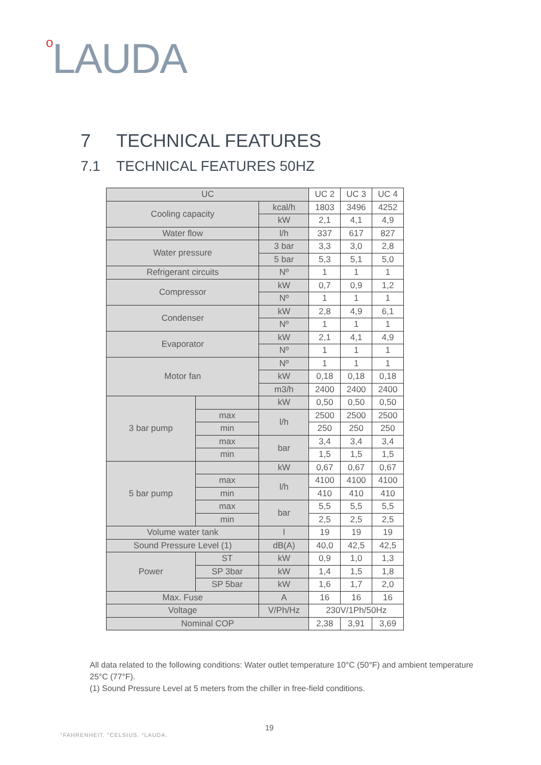o LAUDA
7 TECHNICAL FEATURES
7.1 TECHNICAL FEATURES 50HZ
| UC | | | UC 2 | UC 3 | UC 4 |
| Cooling capacity | | kcal/h | 1803 | 3496 | 4252 |
| | | kW | 2,1 | 4,1 | 4,9 |
| Water flow | | l/h | 337 | 617 | 827 |
| Water pressure | | 3 bar | 3,3 | 3,0 | 2,8 |
| | | 5 bar | 5,3 | 5,1 | 5,0 |
| Refrigerant circuits | | Nº | 1 | 1 | 1 |
| Compressor | | kW | 0,7 | 0,9 | 1,2 |
| | | Nº | 1 | 1 | 1 |
| Condenser | | kW | 2,8 | 4,9 | 6,1 |
| | | Nº | 1 | 1 | 1 |
| Evaporator | | kW | 2,1 | 4,1 | 4,9 |
| | | Nº | 1 | 1 | 1 |
| Motor fan | | Nº | 1 | 1 | 1 |
| | | kW | 0,18 | 0,18 | 0,18 |
| | | m3/h | 2400 | 2400 | 2400 |
| 3 bar pump | | kW | 0,50 | 0,50 | 0,50 |
| | max | l/h | 2500 | 2500 | 2500 |
| | min | | 250 | 250 | 250 |
| | max | bar | 3,4 | 3,4 | 3,4 |
| | min | | 1,5 | 1,5 | 1,5 |
| 5 bar pump | | kW | 0,67 | 0,67 | 0,67 |
| | max | l/h | 4100 | 4100 | 4100 |
| | min | | 410 | 410 | 410 |
| | max | bar | 5,5 | 5,5 | 5,5 |
| | min | | 2,5 | 2,5 | 2,5 |
| Volume water tank | | l | 19 | 19 | 19 |
| Sound Pressure Level (1) | | dB(A) | 40,0 | 42,5 | 42,5 |
| Power | ST | kW | 0,9 | 1,0 | 1,3 |
| | SP 3bar | kW | 1,4 | 1,5 | 1,8 |
| | SP 5bar | kW | 1,6 | 1,7 | 2,0 |
| Max. Fuse | | A | 16 | 16 | 16 |
| Voltage | | V/Ph/Hz | 230V/1Ph/50Hz | | |
| Nominal COP | | | 2,38 | 3,91 | 3,69 |
All data related to the following conditions: Water outlet temperature 10°C (50°F) and ambient temperature 25°C (77°F).
(1) Sound Pressure Level at 5 meters from the chiller in free-field conditions.
19
°FAHRENHEIT. °CELSIUS. °LAUDA.